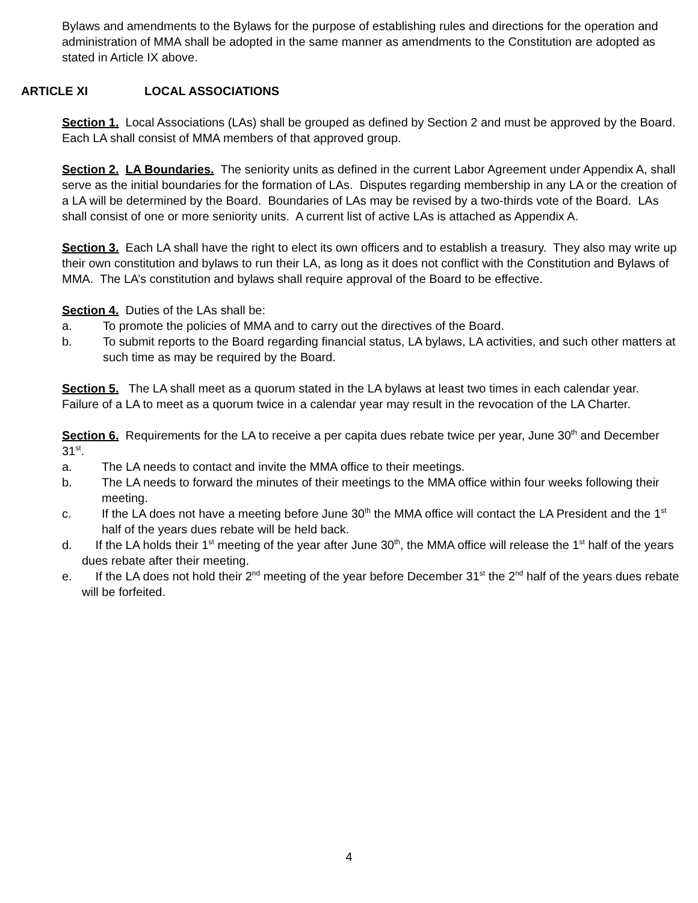Bylaws and amendments to the Bylaws for the purpose of establishing rules and directions for the operation and administration of MMA shall be adopted in the same manner as amendments to the Constitution are adopted as stated in Article IX above.
ARTICLE XI LOCAL ASSOCIATIONS
Section 1. Local Associations (LAs) shall be grouped as defined by Section 2 and must be approved by the Board. Each LA shall consist of MMA members of that approved group.
Section 2. LA Boundaries. The seniority units as defined in the current Labor Agreement under Appendix A, shall serve as the initial boundaries for the formation of LAs. Disputes regarding membership in any LA or the creation of a LA will be determined by the Board. Boundaries of LAs may be revised by a two-thirds vote of the Board. LAs shall consist of one or more seniority units. A current list of active LAs is attached as Appendix A.
Section 3. Each LA shall have the right to elect its own officers and to establish a treasury. They also may write up their own constitution and bylaws to run their LA, as long as it does not conflict with the Constitution and Bylaws of MMA. The LA’s constitution and bylaws shall require approval of the Board to be effective.
Section 4. Duties of the LAs shall be:
a. To promote the policies of MMA and to carry out the directives of the Board.
b. To submit reports to the Board regarding financial status, LA bylaws, LA activities, and such other matters at such time as may be required by the Board.
Section 5. The LA shall meet as a quorum stated in the LA bylaws at least two times in each calendar year. Failure of a LA to meet as a quorum twice in a calendar year may result in the revocation of the LA Charter.
Section 6. Requirements for the LA to receive a per capita dues rebate twice per year, June 30<sup>th</sup> and December 31<sup>st</sup>.
a. The LA needs to contact and invite the MMA office to their meetings.
b. The LA needs to forward the minutes of their meetings to the MMA office within four weeks following their meeting.
c. If the LA does not have a meeting before June 30<sup>th</sup> the MMA office will contact the LA President and the 1<sup>st</sup> half of the years dues rebate will be held back.
d. If the LA holds their 1<sup>st</sup> meeting of the year after June 30<sup>th</sup>, the MMA office will release the 1<sup>st</sup> half of the years dues rebate after their meeting.
e. If the LA does not hold their 2<sup>nd</sup> meeting of the year before December 31<sup>st</sup> the 2<sup>nd</sup> half of the years dues rebate will be forfeited.
4